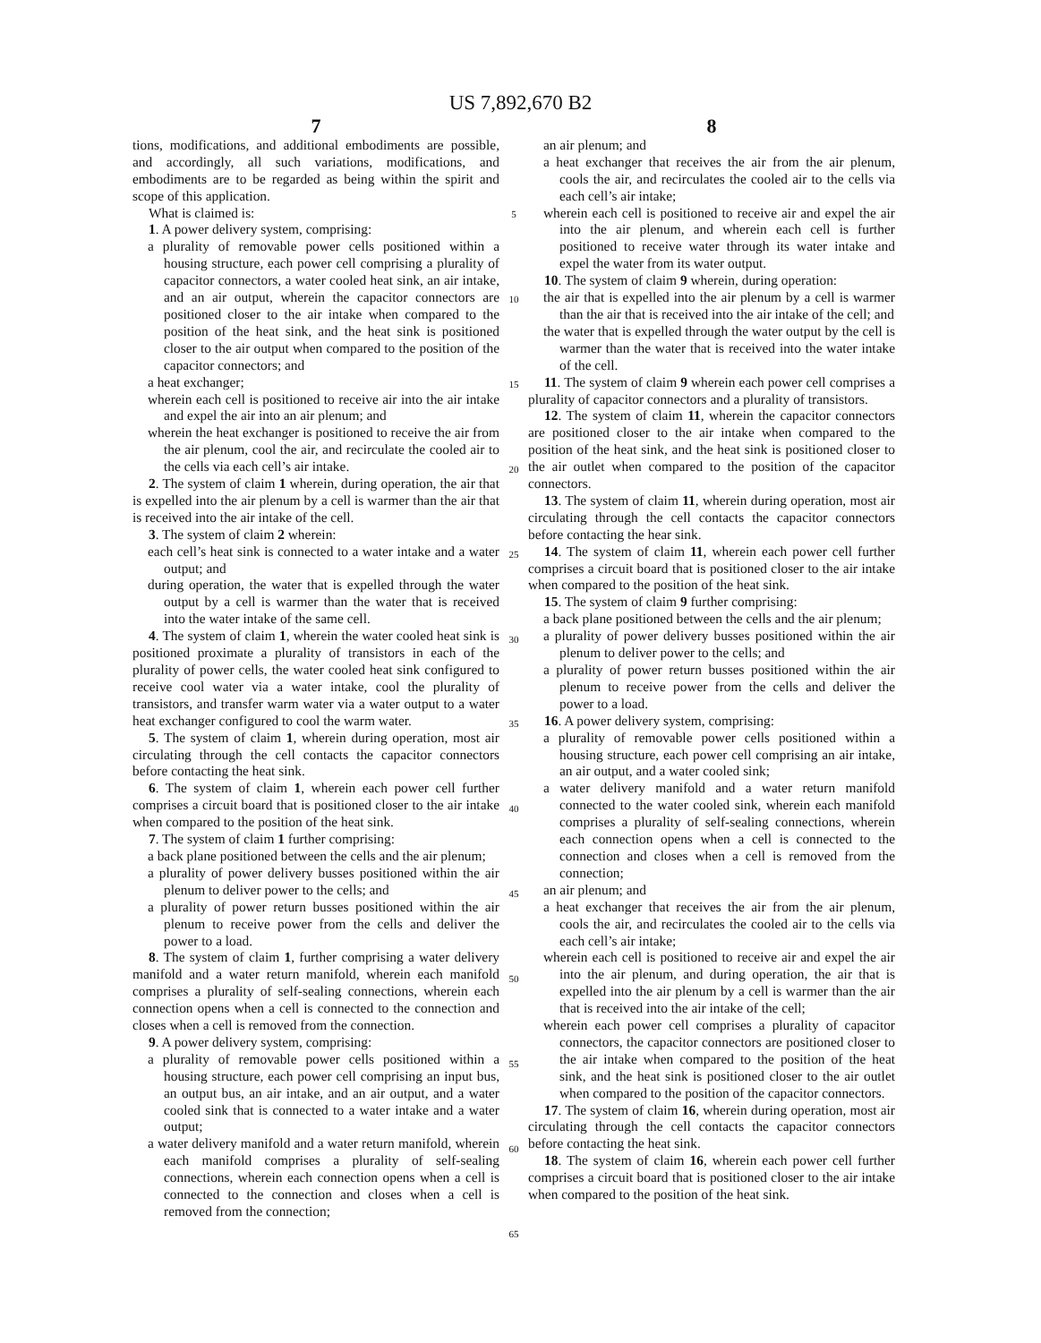US 7,892,670 B2
7
tions, modifications, and additional embodiments are possible, and accordingly, all such variations, modifications, and embodiments are to be regarded as being within the spirit and scope of this application.
What is claimed is:
1. A power delivery system, comprising:
a plurality of removable power cells positioned within a housing structure, each power cell comprising a plurality of capacitor connectors, a water cooled heat sink, an air intake, and an air output, wherein the capacitor connectors are positioned closer to the air intake when compared to the position of the heat sink, and the heat sink is positioned closer to the air output when compared to the position of the capacitor connectors; and
a heat exchanger;
wherein each cell is positioned to receive air into the air intake and expel the air into an air plenum; and
wherein the heat exchanger is positioned to receive the air from the air plenum, cool the air, and recirculate the cooled air to the cells via each cell’s air intake.
2. The system of claim 1 wherein, during operation, the air that is expelled into the air plenum by a cell is warmer than the air that is received into the air intake of the cell.
3. The system of claim 2 wherein:
each cell’s heat sink is connected to a water intake and a water output; and
during operation, the water that is expelled through the water output by a cell is warmer than the water that is received into the water intake of the same cell.
4. The system of claim 1, wherein the water cooled heat sink is positioned proximate a plurality of transistors in each of the plurality of power cells, the water cooled heat sink configured to receive cool water via a water intake, cool the plurality of transistors, and transfer warm water via a water output to a water heat exchanger configured to cool the warm water.
5. The system of claim 1, wherein during operation, most air circulating through the cell contacts the capacitor connectors before contacting the heat sink.
6. The system of claim 1, wherein each power cell further comprises a circuit board that is positioned closer to the air intake when compared to the position of the heat sink.
7. The system of claim 1 further comprising:
a back plane positioned between the cells and the air plenum;
a plurality of power delivery busses positioned within the air plenum to deliver power to the cells; and
a plurality of power return busses positioned within the air plenum to receive power from the cells and deliver the power to a load.
8. The system of claim 1, further comprising a water delivery manifold and a water return manifold, wherein each manifold comprises a plurality of self-sealing connections, wherein each connection opens when a cell is connected to the connection and closes when a cell is removed from the connection.
9. A power delivery system, comprising:
a plurality of removable power cells positioned within a housing structure, each power cell comprising an input bus, an output bus, an air intake, and an air output, and a water cooled sink that is connected to a water intake and a water output;
a water delivery manifold and a water return manifold, wherein each manifold comprises a plurality of self-sealing connections, wherein each connection opens when a cell is connected to the connection and closes when a cell is removed from the connection;
5
10
15
20
25
30
35
40
45
50
55
60
65
8
an air plenum; and
a heat exchanger that receives the air from the air plenum, cools the air, and recirculates the cooled air to the cells via each cell’s air intake;
wherein each cell is positioned to receive air and expel the air into the air plenum, and wherein each cell is further positioned to receive water through its water intake and expel the water from its water output.
10. The system of claim 9 wherein, during operation:
the air that is expelled into the air plenum by a cell is warmer than the air that is received into the air intake of the cell; and
the water that is expelled through the water output by the cell is warmer than the water that is received into the water intake of the cell.
11. The system of claim 9 wherein each power cell comprises a plurality of capacitor connectors and a plurality of transistors.
12. The system of claim 11, wherein the capacitor connectors are positioned closer to the air intake when compared to the position of the heat sink, and the heat sink is positioned closer to the air outlet when compared to the position of the capacitor connectors.
13. The system of claim 11, wherein during operation, most air circulating through the cell contacts the capacitor connectors before contacting the hear sink.
14. The system of claim 11, wherein each power cell further comprises a circuit board that is positioned closer to the air intake when compared to the position of the heat sink.
15. The system of claim 9 further comprising:
a back plane positioned between the cells and the air plenum;
a plurality of power delivery busses positioned within the air plenum to deliver power to the cells; and
a plurality of power return busses positioned within the air plenum to receive power from the cells and deliver the power to a load.
16. A power delivery system, comprising:
a plurality of removable power cells positioned within a housing structure, each power cell comprising an air intake, an air output, and a water cooled sink;
a water delivery manifold and a water return manifold connected to the water cooled sink, wherein each manifold comprises a plurality of self-sealing connections, wherein each connection opens when a cell is connected to the connection and closes when a cell is removed from the connection;
an air plenum; and
a heat exchanger that receives the air from the air plenum, cools the air, and recirculates the cooled air to the cells via each cell’s air intake;
wherein each cell is positioned to receive air and expel the air into the air plenum, and during operation, the air that is expelled into the air plenum by a cell is warmer than the air that is received into the air intake of the cell;
wherein each power cell comprises a plurality of capacitor connectors, the capacitor connectors are positioned closer to the air intake when compared to the position of the heat sink, and the heat sink is positioned closer to the air outlet when compared to the position of the capacitor connectors.
17. The system of claim 16, wherein during operation, most air circulating through the cell contacts the capacitor connectors before contacting the heat sink.
18. The system of claim 16, wherein each power cell further comprises a circuit board that is positioned closer to the air intake when compared to the position of the heat sink.